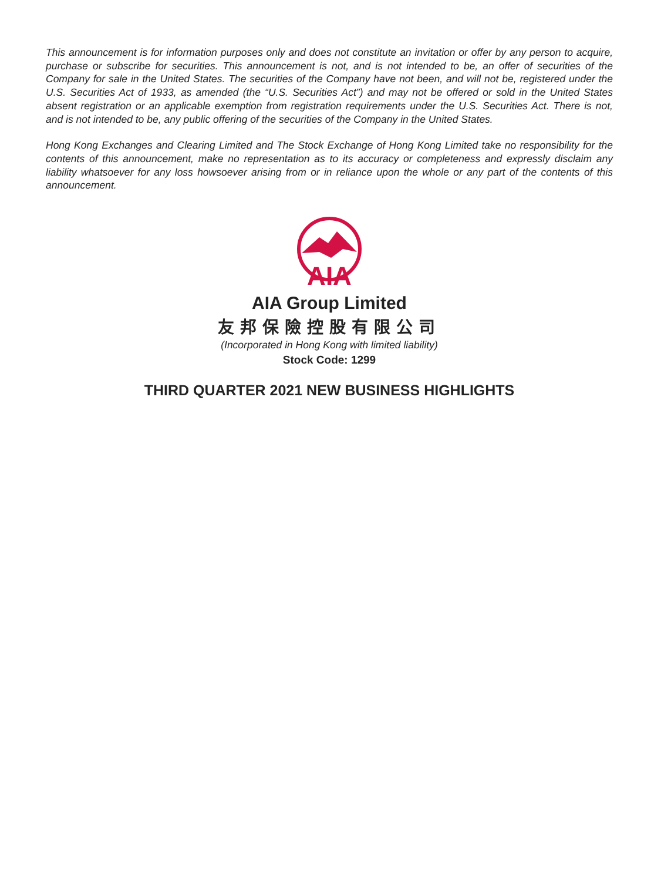This announcement is for information purposes only and does not constitute an invitation or offer by any person to acquire, purchase or subscribe for securities. This announcement is not, and is not intended to be, an offer of securities of the Company for sale in the United States. The securities of the Company have not been, and will not be, registered under the U.S. Securities Act of 1933, as amended (the “U.S. Securities Act”) and may not be offered or sold in the United States absent registration or an applicable exemption from registration requirements under the U.S. Securities Act. There is not, and is not intended to be, any public offering of the securities of the Company in the United States.
Hong Kong Exchanges and Clearing Limited and The Stock Exchange of Hong Kong Limited take no responsibility for the contents of this announcement, make no representation as to its accuracy or completeness and expressly disclaim any liability whatsoever for any loss howsoever arising from or in reliance upon the whole or any part of the contents of this announcement.
AIA
AIA Group Limited
友邦保險控股有限公司
(Incorporated in Hong Kong with limited liability)
Stock Code: 1299
THIRD QUARTER 2021 NEW BUSINESS HIGHLIGHTS